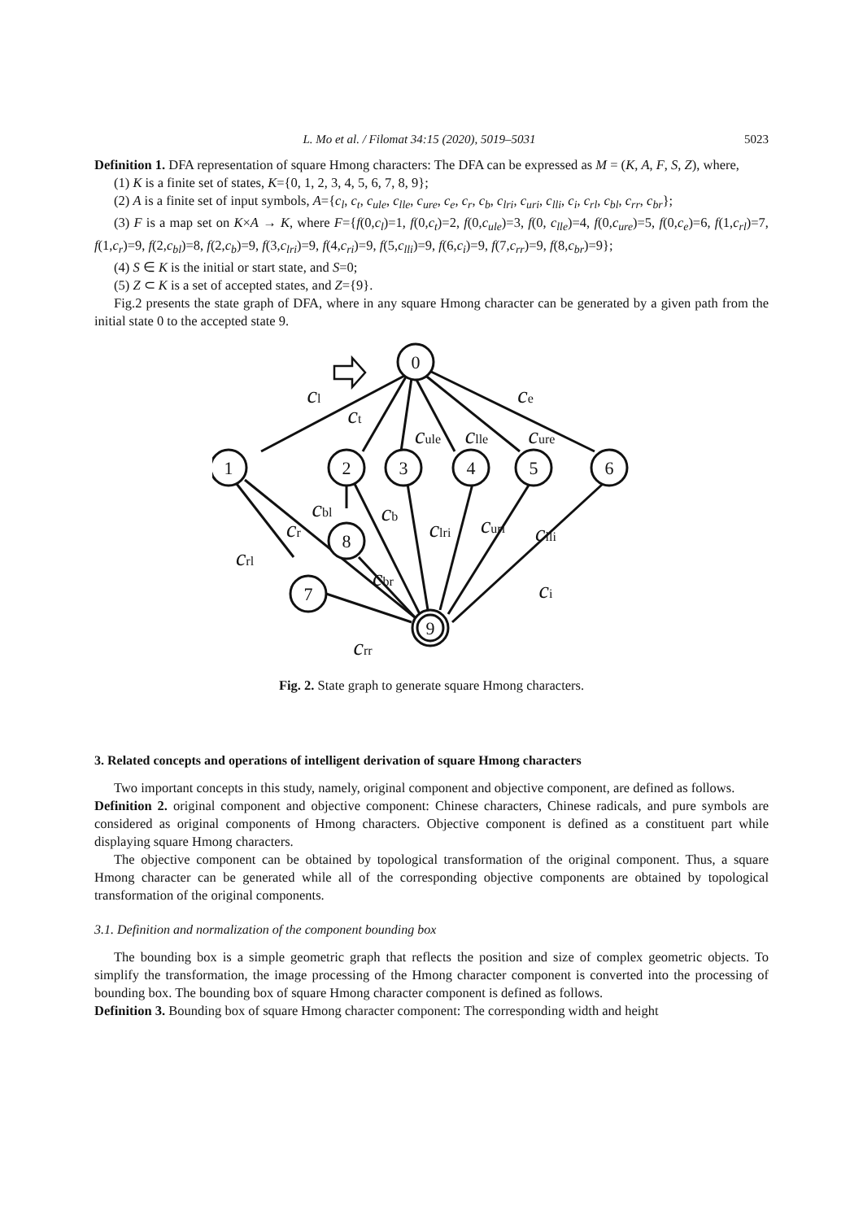L. Mo et al. / Filomat 34:15 (2020), 5019–5031 5023
Definition 1. DFA representation of square Hmong characters: The DFA can be expressed as M = (K, A, F, S, Z), where,
(1) K is a finite set of states, K={0, 1, 2, 3, 4, 5, 6, 7, 8, 9};
(2) A is a finite set of input symbols, A={c<sub>l</sub>, c<sub>t</sub>, c<sub>ule</sub>, c<sub>lle</sub>, c<sub>ure</sub>, c<sub>e</sub>, c<sub>r</sub>, c<sub>b</sub>, c<sub>lri</sub>, c<sub>uri</sub>, c<sub>lli</sub>, c<sub>i</sub>, c<sub>rl</sub>, c<sub>bl</sub>, c<sub>rr</sub>, c<sub>br</sub>};
(3) F is a map set on K×A → K, where F={f(0,c<sub>l</sub>)=1, f(0,c<sub>t</sub>)=2, f(0,c<sub>ule</sub>)=3, f(0, c<sub>lle</sub>)=4, f(0,c<sub>ure</sub>)=5, f(0,c<sub>e</sub>)=6, f(1,c<sub>rl</sub>)=7, f(1,c<sub>r</sub>)=9, f(2,c<sub>bl</sub>)=8, f(2,c<sub>b</sub>)=9, f(3,c<sub>lri</sub>)=9, f(4,c<sub>ri</sub>)=9, f(5,c<sub>lli</sub>)=9, f(6,c<sub>i</sub>)=9, f(7,c<sub>rr</sub>)=9, f(8,c<sub>br</sub>)=9};
(4) S ∈ K is the initial or start state, and S=0;
(5) Z ⊂ K is a set of accepted states, and Z={9}.
Fig.2 presents the state graph of DFA, where in any square Hmong character can be generated by a given path from the initial state 0 to the accepted state 9.
0
1
2
3
4
5
6
8
7
9
cl
ct
cule
clle
cure
ce
cbl
cr
crl
cb
clri
curi
clli
ci
cbr
crr
Fig. 2. State graph to generate square Hmong characters.
3. Related concepts and operations of intelligent derivation of square Hmong characters
Two important concepts in this study, namely, original component and objective component, are defined as follows.
Definition 2. original component and objective component: Chinese characters, Chinese radicals, and pure symbols are considered as original components of Hmong characters. Objective component is defined as a constituent part while displaying square Hmong characters.
The objective component can be obtained by topological transformation of the original component. Thus, a square Hmong character can be generated while all of the corresponding objective components are obtained by topological transformation of the original components.
3.1. Definition and normalization of the component bounding box
The bounding box is a simple geometric graph that reflects the position and size of complex geometric objects. To simplify the transformation, the image processing of the Hmong character component is converted into the processing of bounding box. The bounding box of square Hmong character component is defined as follows.
Definition 3. Bounding box of square Hmong character component: The corresponding width and height